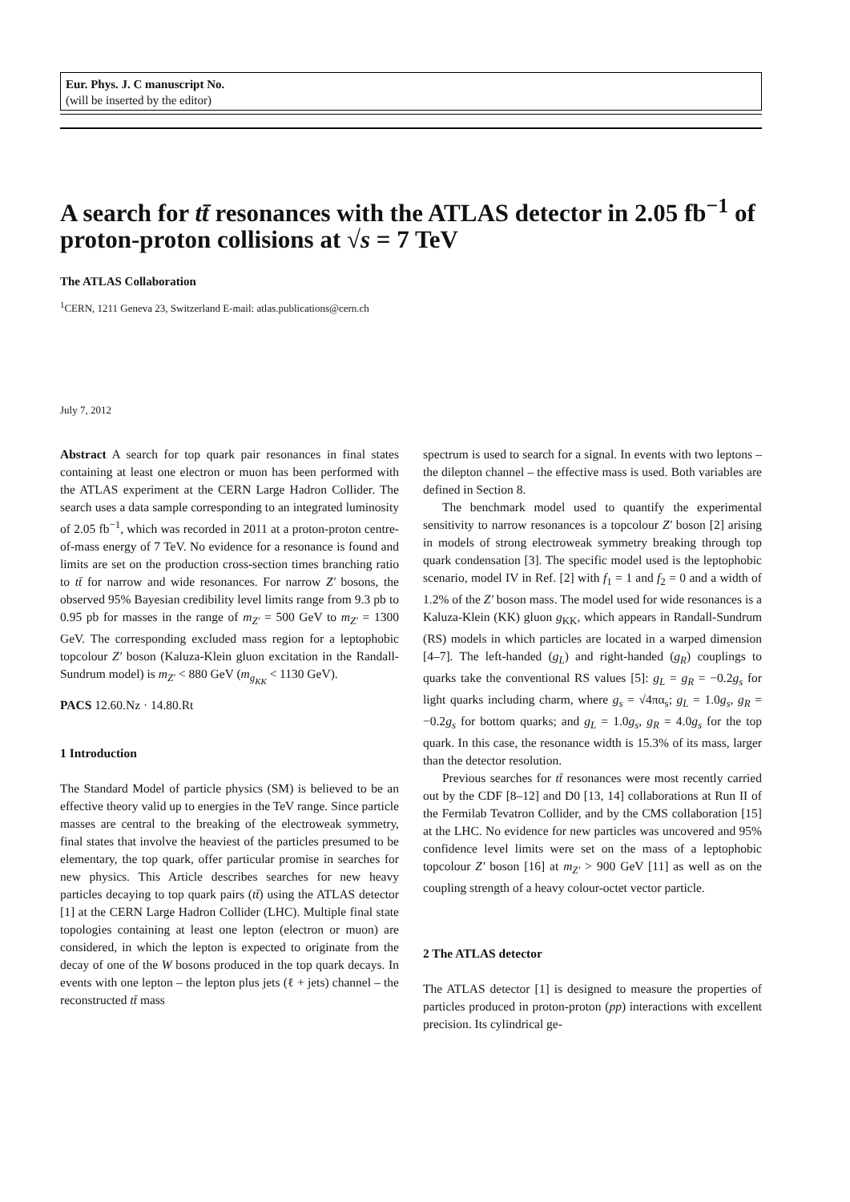Eur. Phys. J. C manuscript No.
(will be inserted by the editor)
A search for tt̄ resonances with the ATLAS detector in 2.05 fb<sup>−1</sup> of proton-proton collisions at √s = 7 TeV
The ATLAS Collaboration
<sup>1</sup> CERN, 1211 Geneva 23, Switzerland E-mail: atlas.publications@cern.ch
July 7, 2012
Abstract A search for top quark pair resonances in final states containing at least one electron or muon has been performed with the ATLAS experiment at the CERN Large Hadron Collider. The search uses a data sample corresponding to an integrated luminosity of 2.05 fb<sup>−1</sup>, which was recorded in 2011 at a proton-proton centre-of-mass energy of 7 TeV. No evidence for a resonance is found and limits are set on the production cross-section times branching ratio to tt̄ for narrow and wide resonances. For narrow Z′ bosons, the observed 95% Bayesian credibility level limits range from 9.3 pb to 0.95 pb for masses in the range of m<sub>Z′</sub> = 500 GeV to m<sub>Z′</sub> = 1300 GeV. The corresponding excluded mass region for a leptophobic topcolour Z′ boson (Kaluza-Klein gluon excitation in the Randall-Sundrum model) is m<sub>Z′</sub> < 880 GeV (m<sub>g<sub>KK</sub></sub> < 1130 GeV).
PACS 12.60.Nz · 14.80.Rt
1 Introduction
The Standard Model of particle physics (SM) is believed to be an effective theory valid up to energies in the TeV range. Since particle masses are central to the breaking of the electroweak symmetry, final states that involve the heaviest of the particles presumed to be elementary, the top quark, offer particular promise in searches for new physics. This Article describes searches for new heavy particles decaying to top quark pairs (tt̄) using the ATLAS detector [1] at the CERN Large Hadron Collider (LHC). Multiple final state topologies containing at least one lepton (electron or muon) are considered, in which the lepton is expected to originate from the decay of one of the W bosons produced in the top quark decays. In events with one lepton – the lepton plus jets (ℓ + jets) channel – the reconstructed tt̄ mass
spectrum is used to search for a signal. In events with two leptons – the dilepton channel – the effective mass is used. Both variables are defined in Section 8.
The benchmark model used to quantify the experimental sensitivity to narrow resonances is a topcolour Z′ boson [2] arising in models of strong electroweak symmetry breaking through top quark condensation [3]. The specific model used is the leptophobic scenario, model IV in Ref. [2] with f<sub>1</sub> = 1 and f<sub>2</sub> = 0 and a width of 1.2% of the Z′ boson mass. The model used for wide resonances is a Kaluza-Klein (KK) gluon g<sub>KK</sub>, which appears in Randall-Sundrum (RS) models in which particles are located in a warped dimension [4–7]. The left-handed (g<sub>L</sub>) and right-handed (g<sub>R</sub>) couplings to quarks take the conventional RS values [5]: g<sub>L</sub> = g<sub>R</sub> = −0.2g<sub>s</sub> for light quarks including charm, where g<sub>s</sub> = √4πα<sub>s</sub>; g<sub>L</sub> = 1.0g<sub>s</sub>, g<sub>R</sub> = −0.2g<sub>s</sub> for bottom quarks; and g<sub>L</sub> = 1.0g<sub>s</sub>, g<sub>R</sub> = 4.0g<sub>s</sub> for the top quark. In this case, the resonance width is 15.3% of its mass, larger than the detector resolution.
Previous searches for tt̄ resonances were most recently carried out by the CDF [8–12] and D0 [13, 14] collaborations at Run II of the Fermilab Tevatron Collider, and by the CMS collaboration [15] at the LHC. No evidence for new particles was uncovered and 95% confidence level limits were set on the mass of a leptophobic topcolour Z′ boson [16] at m<sub>Z′</sub> > 900 GeV [11] as well as on the coupling strength of a heavy colour-octet vector particle.
2 The ATLAS detector
The ATLAS detector [1] is designed to measure the properties of particles produced in proton-proton (pp) interactions with excellent precision. Its cylindrical ge-